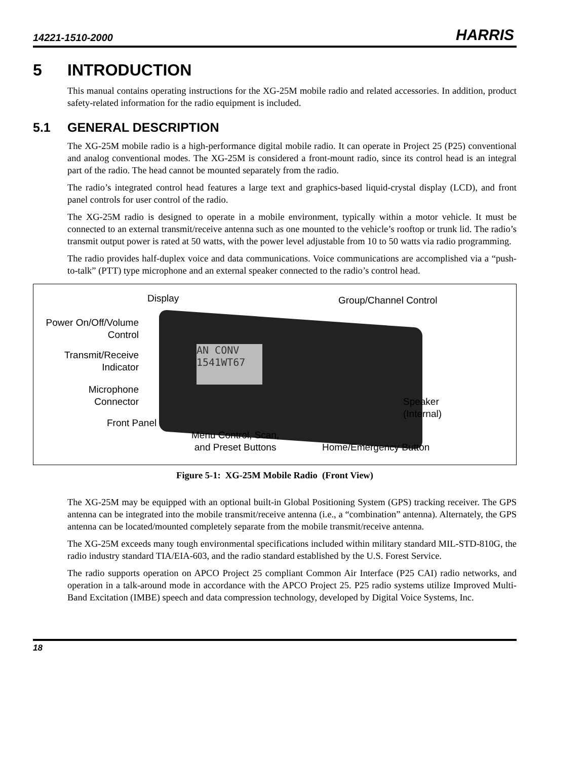14221-1510-2000 HARRIS
5 INTRODUCTION
This manual contains operating instructions for the XG-25M mobile radio and related accessories. In addition, product safety-related information for the radio equipment is included.
5.1 GENERAL DESCRIPTION
The XG-25M mobile radio is a high-performance digital mobile radio. It can operate in Project 25 (P25) conventional and analog conventional modes. The XG-25M is considered a front-mount radio, since its control head is an integral part of the radio. The head cannot be mounted separately from the radio.
The radio’s integrated control head features a large text and graphics-based liquid-crystal display (LCD), and front panel controls for user control of the radio.
The XG-25M radio is designed to operate in a mobile environment, typically within a motor vehicle. It must be connected to an external transmit/receive antenna such as one mounted to the vehicle’s rooftop or trunk lid. The radio’s transmit output power is rated at 50 watts, with the power level adjustable from 10 to 50 watts via radio programming.
The radio provides half-duplex voice and data communications. Voice communications are accomplished via a “push-to-talk” (PTT) type microphone and an external speaker connected to the radio’s control head.
AN CONV
1541WT67
Display Group/Channel Control
Power On/Off/Volume
Control
Transmit/Receive
Indicator
Microphone
Connector
Front Panel
Menu Control, Scan,
and Preset Buttons
Speaker
(Internal)
Home/Emergency Button
Figure 5-1: XG-25M Mobile Radio (Front View)
The XG-25M may be equipped with an optional built-in Global Positioning System (GPS) tracking receiver. The GPS antenna can be integrated into the mobile transmit/receive antenna (i.e., a “combination” antenna). Alternately, the GPS antenna can be located/mounted completely separate from the mobile transmit/receive antenna.
The XG-25M exceeds many tough environmental specifications included within military standard MIL-STD-810G, the radio industry standard TIA/EIA-603, and the radio standard established by the U.S. Forest Service.
The radio supports operation on APCO Project 25 compliant Common Air Interface (P25 CAI) radio networks, and operation in a talk-around mode in accordance with the APCO Project 25. P25 radio systems utilize Improved Multi-Band Excitation (IMBE) speech and data compression technology, developed by Digital Voice Systems, Inc.
18